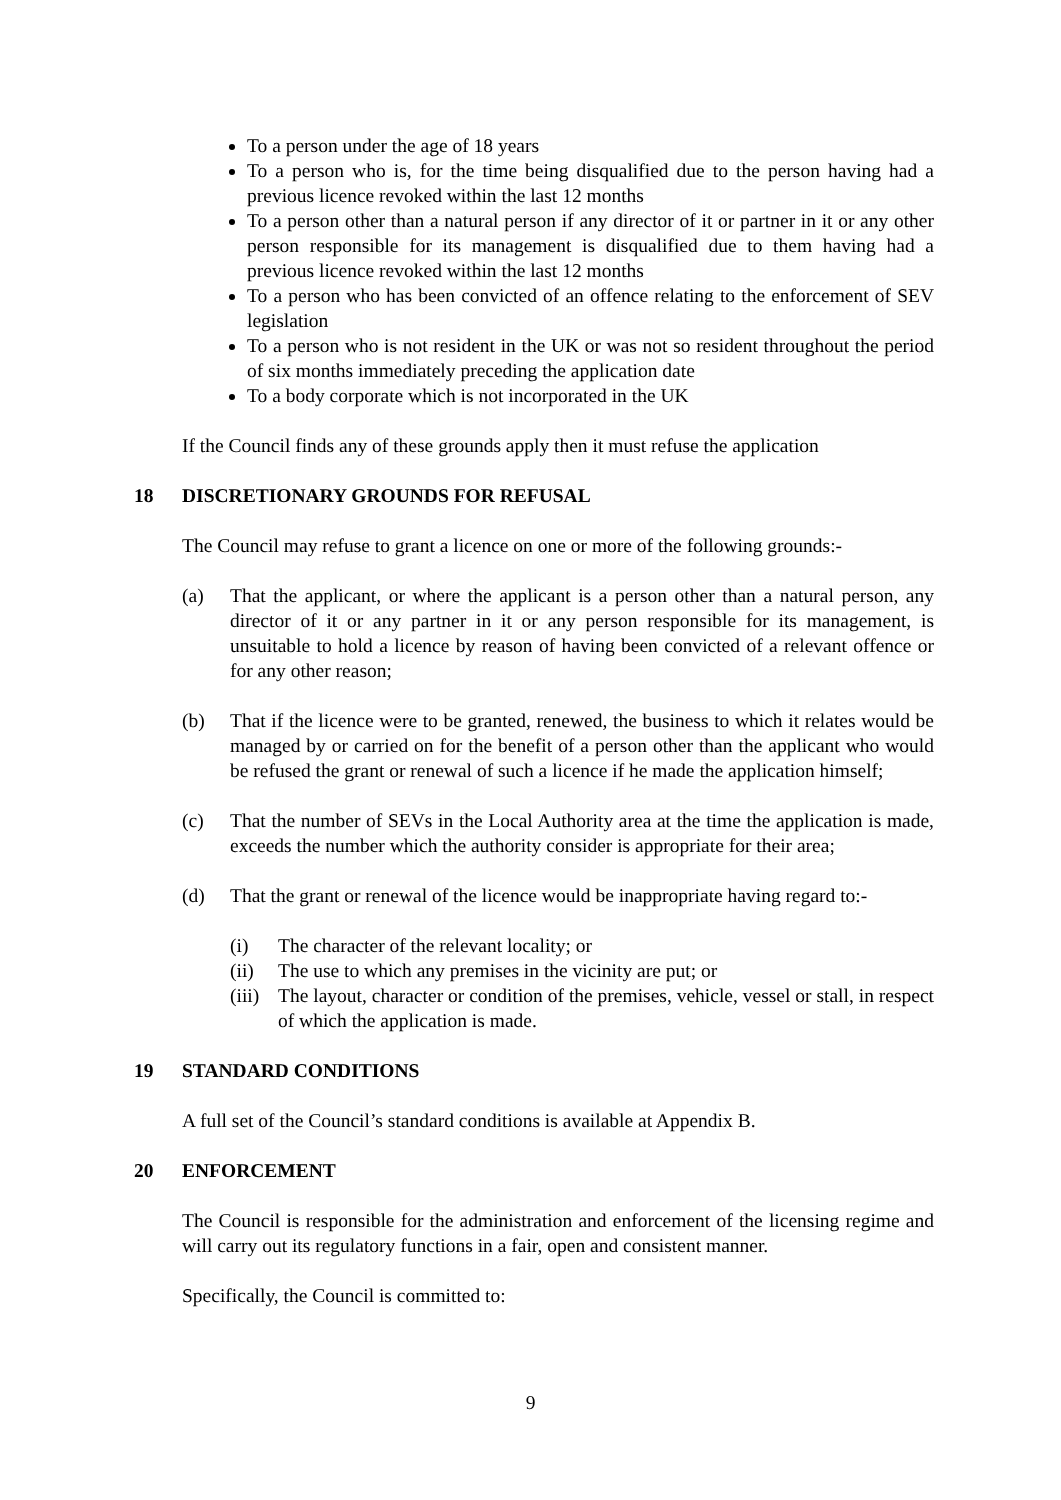To a person under the age of 18 years
To a person who is, for the time being disqualified due to the person having had a previous licence revoked within the last 12 months
To a person other than a natural person if any director of it or partner in it or any other person responsible for its management is disqualified due to them having had a previous licence revoked within the last 12 months
To a person who has been convicted of an offence relating to the enforcement of SEV legislation
To a person who is not resident in the UK or was not so resident throughout the period of six months immediately preceding the application date
To a body corporate which is not incorporated in the UK
If the Council finds any of these grounds apply then it must refuse the application
18 DISCRETIONARY GROUNDS FOR REFUSAL
The Council may refuse to grant a licence on one or more of the following grounds:-
(a) That the applicant, or where the applicant is a person other than a natural person, any director of it or any partner in it or any person responsible for its management, is unsuitable to hold a licence by reason of having been convicted of a relevant offence or for any other reason;
(b) That if the licence were to be granted, renewed, the business to which it relates would be managed by or carried on for the benefit of a person other than the applicant who would be refused the grant or renewal of such a licence if he made the application himself;
(c) That the number of SEVs in the Local Authority area at the time the application is made, exceeds the number which the authority consider is appropriate for their area;
(d) That the grant or renewal of the licence would be inappropriate having regard to:-
(i) The character of the relevant locality; or
(ii) The use to which any premises in the vicinity are put; or
(iii) The layout, character or condition of the premises, vehicle, vessel or stall, in respect of which the application is made.
19 STANDARD CONDITIONS
A full set of the Council’s standard conditions is available at Appendix B.
20 ENFORCEMENT
The Council is responsible for the administration and enforcement of the licensing regime and will carry out its regulatory functions in a fair, open and consistent manner.
Specifically, the Council is committed to:
9